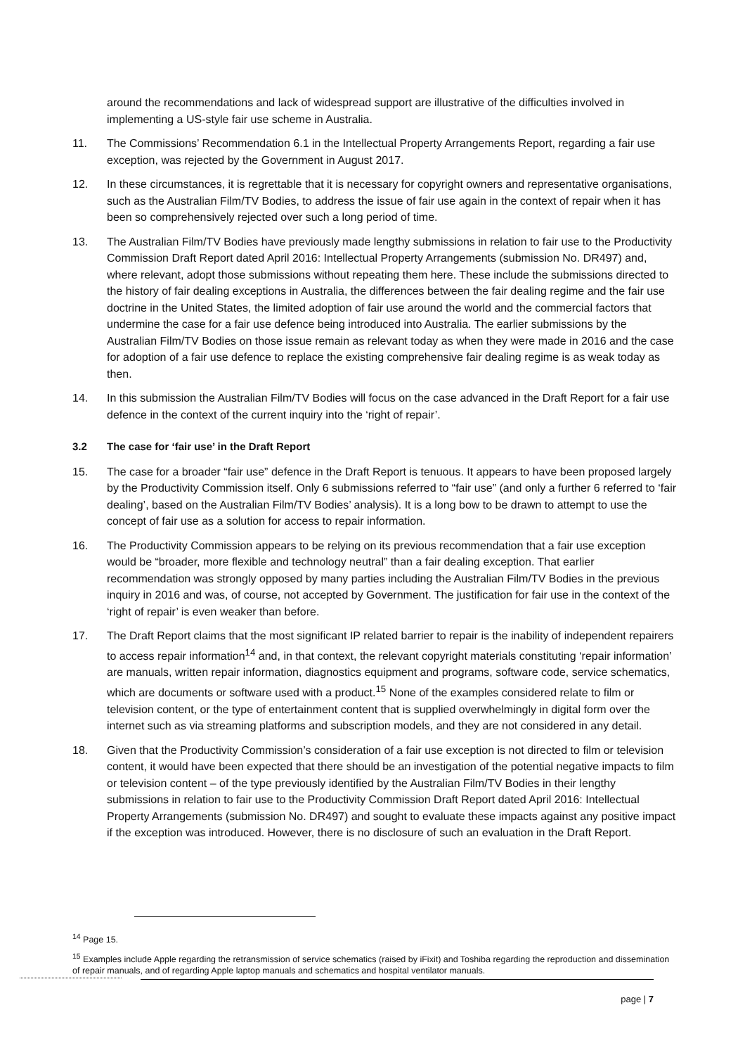around the recommendations and lack of widespread support are illustrative of the difficulties involved in implementing a US-style fair use scheme in Australia.
11. The Commissions’ Recommendation 6.1 in the Intellectual Property Arrangements Report, regarding a fair use exception, was rejected by the Government in August 2017.
12. In these circumstances, it is regrettable that it is necessary for copyright owners and representative organisations, such as the Australian Film/TV Bodies, to address the issue of fair use again in the context of repair when it has been so comprehensively rejected over such a long period of time.
13. The Australian Film/TV Bodies have previously made lengthy submissions in relation to fair use to the Productivity Commission Draft Report dated April 2016: Intellectual Property Arrangements (submission No. DR497) and, where relevant, adopt those submissions without repeating them here. These include the submissions directed to the history of fair dealing exceptions in Australia, the differences between the fair dealing regime and the fair use doctrine in the United States, the limited adoption of fair use around the world and the commercial factors that undermine the case for a fair use defence being introduced into Australia. The earlier submissions by the Australian Film/TV Bodies on those issue remain as relevant today as when they were made in 2016 and the case for adoption of a fair use defence to replace the existing comprehensive fair dealing regime is as weak today as then.
14. In this submission the Australian Film/TV Bodies will focus on the case advanced in the Draft Report for a fair use defence in the context of the current inquiry into the ‘right of repair’.
3.2 The case for ‘fair use’ in the Draft Report
15. The case for a broader “fair use” defence in the Draft Report is tenuous. It appears to have been proposed largely by the Productivity Commission itself. Only 6 submissions referred to “fair use” (and only a further 6 referred to ‘fair dealing’, based on the Australian Film/TV Bodies’ analysis). It is a long bow to be drawn to attempt to use the concept of fair use as a solution for access to repair information.
16. The Productivity Commission appears to be relying on its previous recommendation that a fair use exception would be “broader, more flexible and technology neutral” than a fair dealing exception. That earlier recommendation was strongly opposed by many parties including the Australian Film/TV Bodies in the previous inquiry in 2016 and was, of course, not accepted by Government. The justification for fair use in the context of the ‘right of repair’ is even weaker than before.
17. The Draft Report claims that the most significant IP related barrier to repair is the inability of independent repairers to access repair information<sup>14</sup> and, in that context, the relevant copyright materials constituting ‘repair information’ are manuals, written repair information, diagnostics equipment and programs, software code, service schematics, which are documents or software used with a product.<sup>15</sup> None of the examples considered relate to film or television content, or the type of entertainment content that is supplied overwhelmingly in digital form over the internet such as via streaming platforms and subscription models, and they are not considered in any detail.
18. Given that the Productivity Commission’s consideration of a fair use exception is not directed to film or television content, it would have been expected that there should be an investigation of the potential negative impacts to film or television content – of the type previously identified by the Australian Film/TV Bodies in their lengthy submissions in relation to fair use to the Productivity Commission Draft Report dated April 2016: Intellectual Property Arrangements (submission No. DR497) and sought to evaluate these impacts against any positive impact if the exception was introduced. However, there is no disclosure of such an evaluation in the Draft Report.
<sup>14</sup> Page 15.
<sup>15</sup> Examples include Apple regarding the retransmission of service schematics (raised by iFixit) and Toshiba regarding the reproduction and dissemination of repair manuals, and of regarding Apple laptop manuals and schematics and hospital ventilator manuals.
page | 7